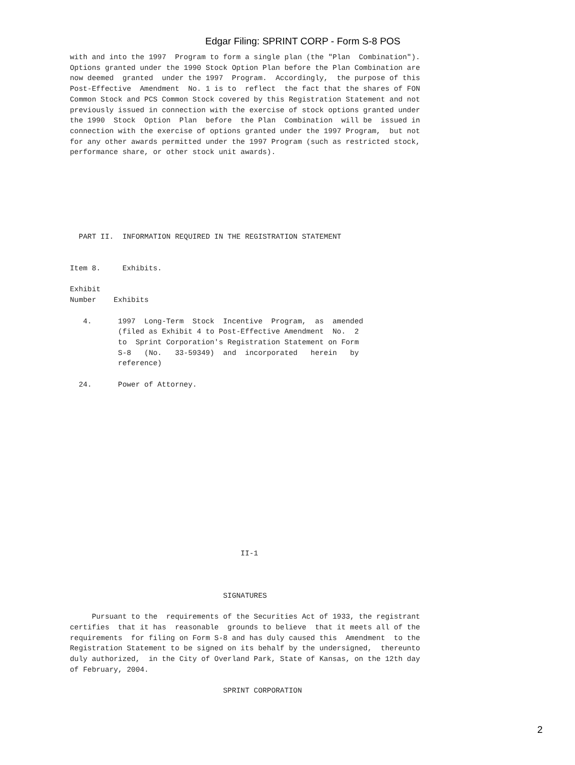Edgar Filing: SPRINT CORP - Form S-8 POS
with and into the 1997  Program to form a single plan (the "Plan  Combination").
Options granted under the 1990 Stock Option Plan before the Plan Combination are
now deemed  granted  under the 1997  Program.  Accordingly,  the purpose of this
Post-Effective  Amendment  No. 1 is to  reflect  the fact that the shares of FON
Common Stock and PCS Common Stock covered by this Registration Statement and not
previously issued in connection with the exercise of stock options granted under
the 1990  Stock  Option  Plan  before  the Plan  Combination  will be  issued in
connection with the exercise of options granted under the 1997 Program,  but not
for any other awards permitted under the 1997 Program (such as restricted stock,
performance share, or other stock unit awards).







  PART II.  INFORMATION REQUIRED IN THE REGISTRATION STATEMENT


Item 8.     Exhibits.

Exhibit
Number    Exhibits

   4.      1997  Long-Term  Stock  Incentive  Program,  as  amended
           (filed as Exhibit 4 to Post-Effective Amendment  No.  2
           to  Sprint Corporation's Registration Statement on Form
           S-8   (No.   33-59349)  and  incorporated   herein   by
           reference)

  24.      Power of Attorney.















                                       II-1



                                   SIGNATURES

     Pursuant to the  requirements of the Securities Act of 1933, the registrant
certifies  that it has  reasonable  grounds to believe  that it meets all of the
requirements  for filing on Form S-8 and has duly caused this  Amendment  to the
Registration Statement to be signed on its behalf by the undersigned,  thereunto
duly authorized,  in the City of Overland Park, State of Kansas, on the 12th day
of February, 2004.

                                   SPRINT CORPORATION
2